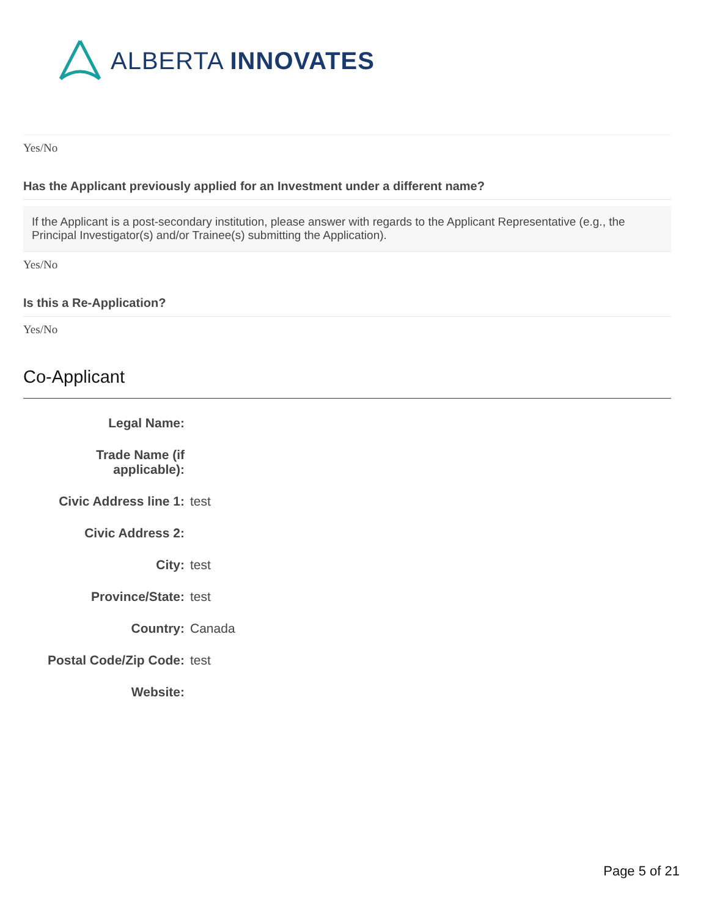ALBERTA INNOVATES
Yes/No
Has the Applicant previously applied for an Investment under a different name?
If the Applicant is a post-secondary institution, please answer with regards to the Applicant Representative (e.g., the Principal Investigator(s) and/or Trainee(s) submitting the Application).
Yes/No
Is this a Re-Application?
Yes/No
Co-Applicant
Legal Name:
Trade Name (if
applicable):
Civic Address line 1:
test
Civic Address 2:
City: test
Province/State: test
Country: Canada
Postal Code/Zip Code:
test
Website:
Page 5 of 21